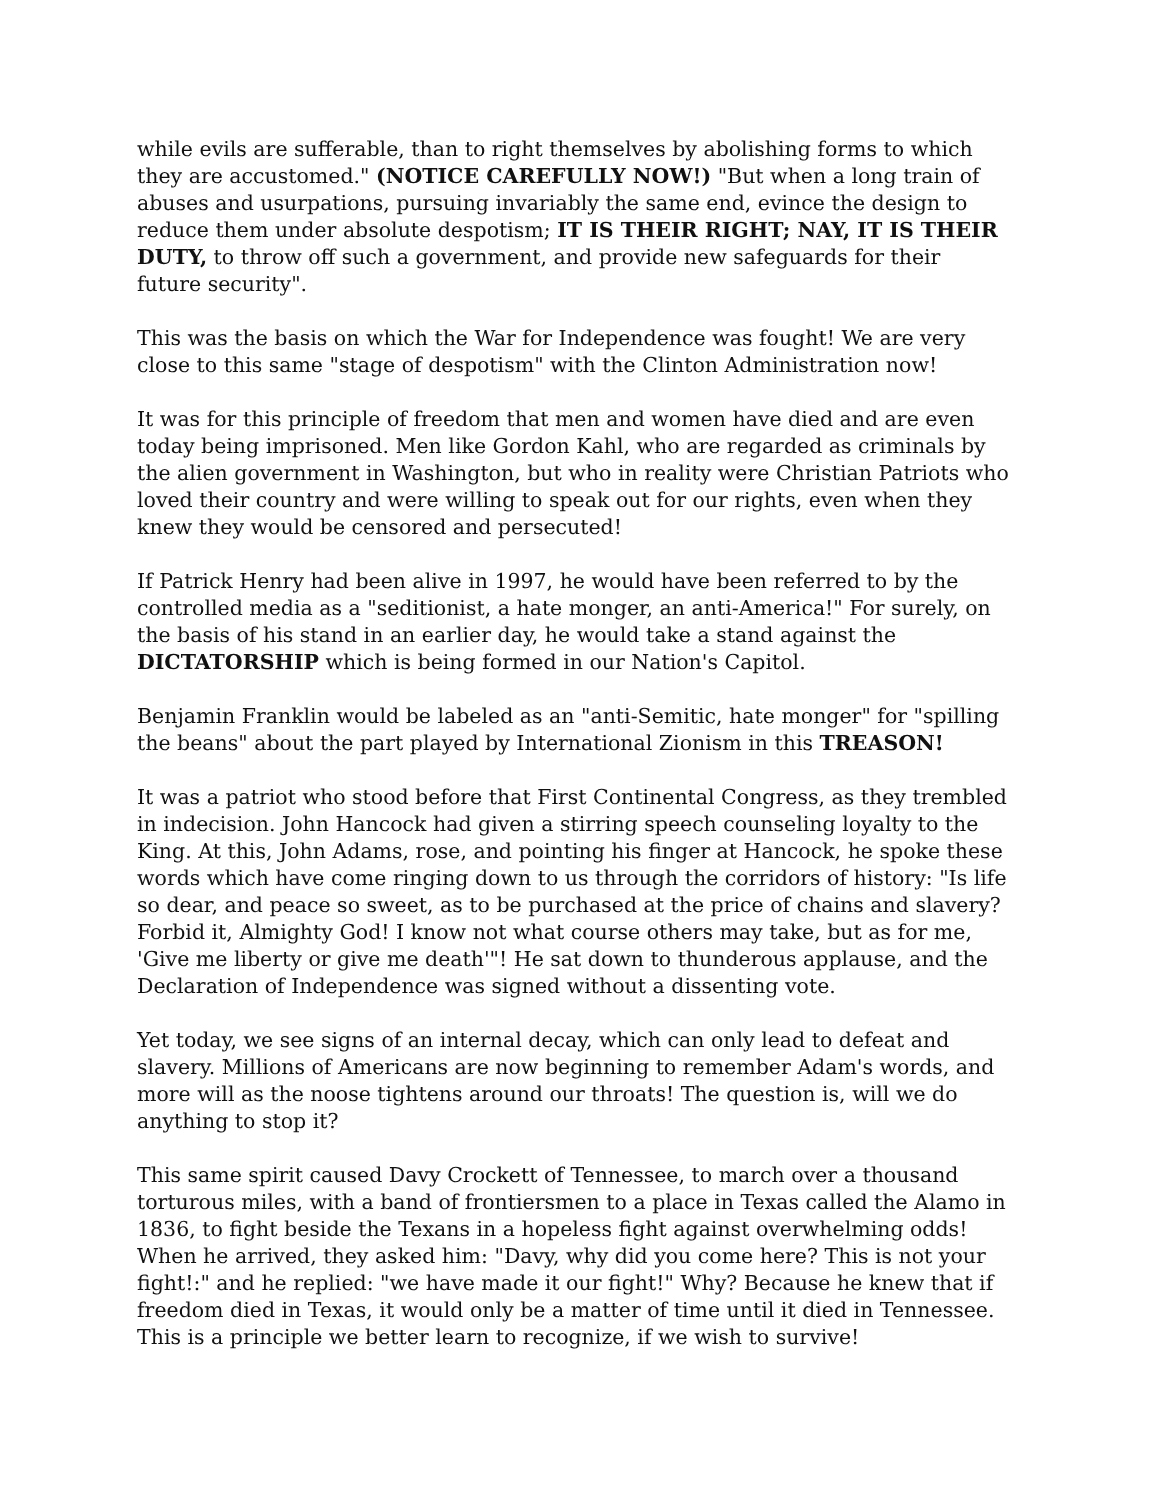while evils are sufferable, than to right themselves by abolishing forms to which they are accustomed." (NOTICE CAREFULLY NOW!) "But when a long train of abuses and usurpations, pursuing invariably the same end, evince the design to reduce them under absolute despotism; IT IS THEIR RIGHT; NAY, IT IS THEIR DUTY, to throw off such a government, and provide new safeguards for their future security".
This was the basis on which the War for Independence was fought! We are very close to this same "stage of despotism" with the Clinton Administration now!
It was for this principle of freedom that men and women have died and are even today being imprisoned. Men like Gordon Kahl, who are regarded as criminals by the alien government in Washington, but who in reality were Christian Patriots who loved their country and were willing to speak out for our rights, even when they knew they would be censored and persecuted!
If Patrick Henry had been alive in 1997, he would have been referred to by the controlled media as a "seditionist, a hate monger, an anti-America!" For surely, on the basis of his stand in an earlier day, he would take a stand against the DICTATORSHIP which is being formed in our Nation's Capitol.
Benjamin Franklin would be labeled as an "anti-Semitic, hate monger" for "spilling the beans" about the part played by International Zionism in this TREASON!
It was a patriot who stood before that First Continental Congress, as they trembled in indecision. John Hancock had given a stirring speech counseling loyalty to the King. At this, John Adams, rose, and pointing his finger at Hancock, he spoke these words which have come ringing down to us through the corridors of history: "Is life so dear, and peace so sweet, as to be purchased at the price of chains and slavery? Forbid it, Almighty God! I know not what course others may take, but as for me, 'Give me liberty or give me death'"! He sat down to thunderous applause, and the Declaration of Independence was signed without a dissenting vote.
Yet today, we see signs of an internal decay, which can only lead to defeat and slavery. Millions of Americans are now beginning to remember Adam's words, and more will as the noose tightens around our throats! The question is, will we do anything to stop it?
This same spirit caused Davy Crockett of Tennessee, to march over a thousand torturous miles, with a band of frontiersmen to a place in Texas called the Alamo in 1836, to fight beside the Texans in a hopeless fight against overwhelming odds! When he arrived, they asked him: "Davy, why did you come here? This is not your fight!:" and he replied: "we have made it our fight!" Why? Because he knew that if freedom died in Texas, it would only be a matter of time until it died in Tennessee. This is a principle we better learn to recognize, if we wish to survive!